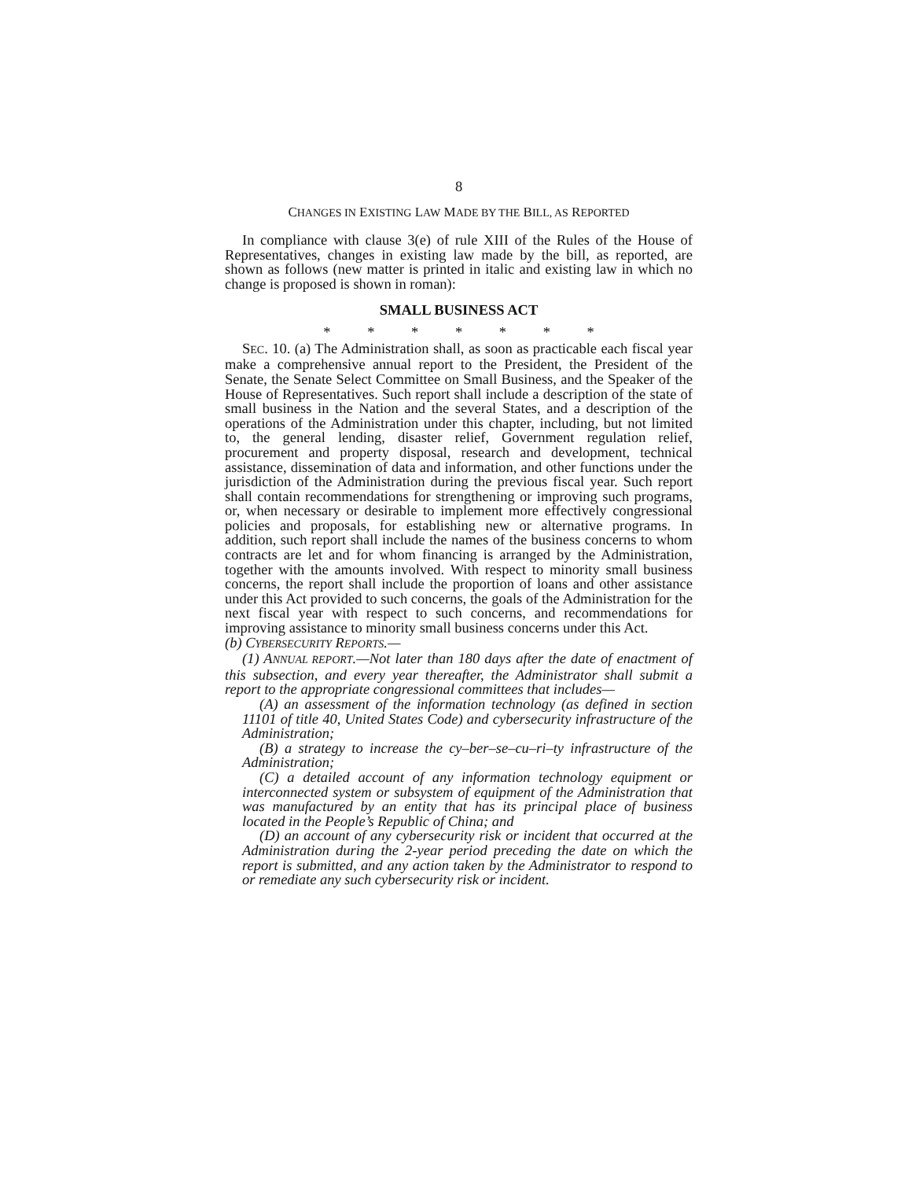8
CHANGES IN EXISTING LAW MADE BY THE BILL, AS REPORTED
In compliance with clause 3(e) of rule XIII of the Rules of the House of Representatives, changes in existing law made by the bill, as reported, are shown as follows (new matter is printed in italic and existing law in which no change is proposed is shown in roman):
SMALL BUSINESS ACT
* * * * * * *
SEC. 10. (a) The Administration shall, as soon as practicable each fiscal year make a comprehensive annual report to the President, the President of the Senate, the Senate Select Committee on Small Business, and the Speaker of the House of Representatives. Such report shall include a description of the state of small business in the Nation and the several States, and a description of the operations of the Administration under this chapter, including, but not limited to, the general lending, disaster relief, Government regulation relief, procurement and property disposal, research and development, technical assistance, dissemination of data and information, and other functions under the jurisdiction of the Administration during the previous fiscal year. Such report shall contain recommendations for strengthening or improving such programs, or, when necessary or desirable to implement more effectively congressional policies and proposals, for establishing new or alternative programs. In addition, such report shall include the names of the business concerns to whom contracts are let and for whom financing is arranged by the Administration, together with the amounts involved. With respect to minority small business concerns, the report shall include the proportion of loans and other assistance under this Act provided to such concerns, the goals of the Administration for the next fiscal year with respect to such concerns, and recommendations for improving assistance to minority small business concerns under this Act.
(b) CYBERSECURITY REPORTS.—
(1) ANNUAL REPORT.—Not later than 180 days after the date of enactment of this subsection, and every year thereafter, the Administrator shall submit a report to the appropriate congressional committees that includes—
(A) an assessment of the information technology (as defined in section 11101 of title 40, United States Code) and cybersecurity infrastructure of the Administration;
(B) a strategy to increase the cy–ber–se–cu–ri–ty infrastructure of the Administration;
(C) a detailed account of any information technology equipment or interconnected system or subsystem of equipment of the Administration that was manufactured by an entity that has its principal place of business located in the People’s Republic of China; and
(D) an account of any cybersecurity risk or incident that occurred at the Administration during the 2-year period preceding the date on which the report is submitted, and any action taken by the Administrator to respond to or remediate any such cybersecurity risk or incident.